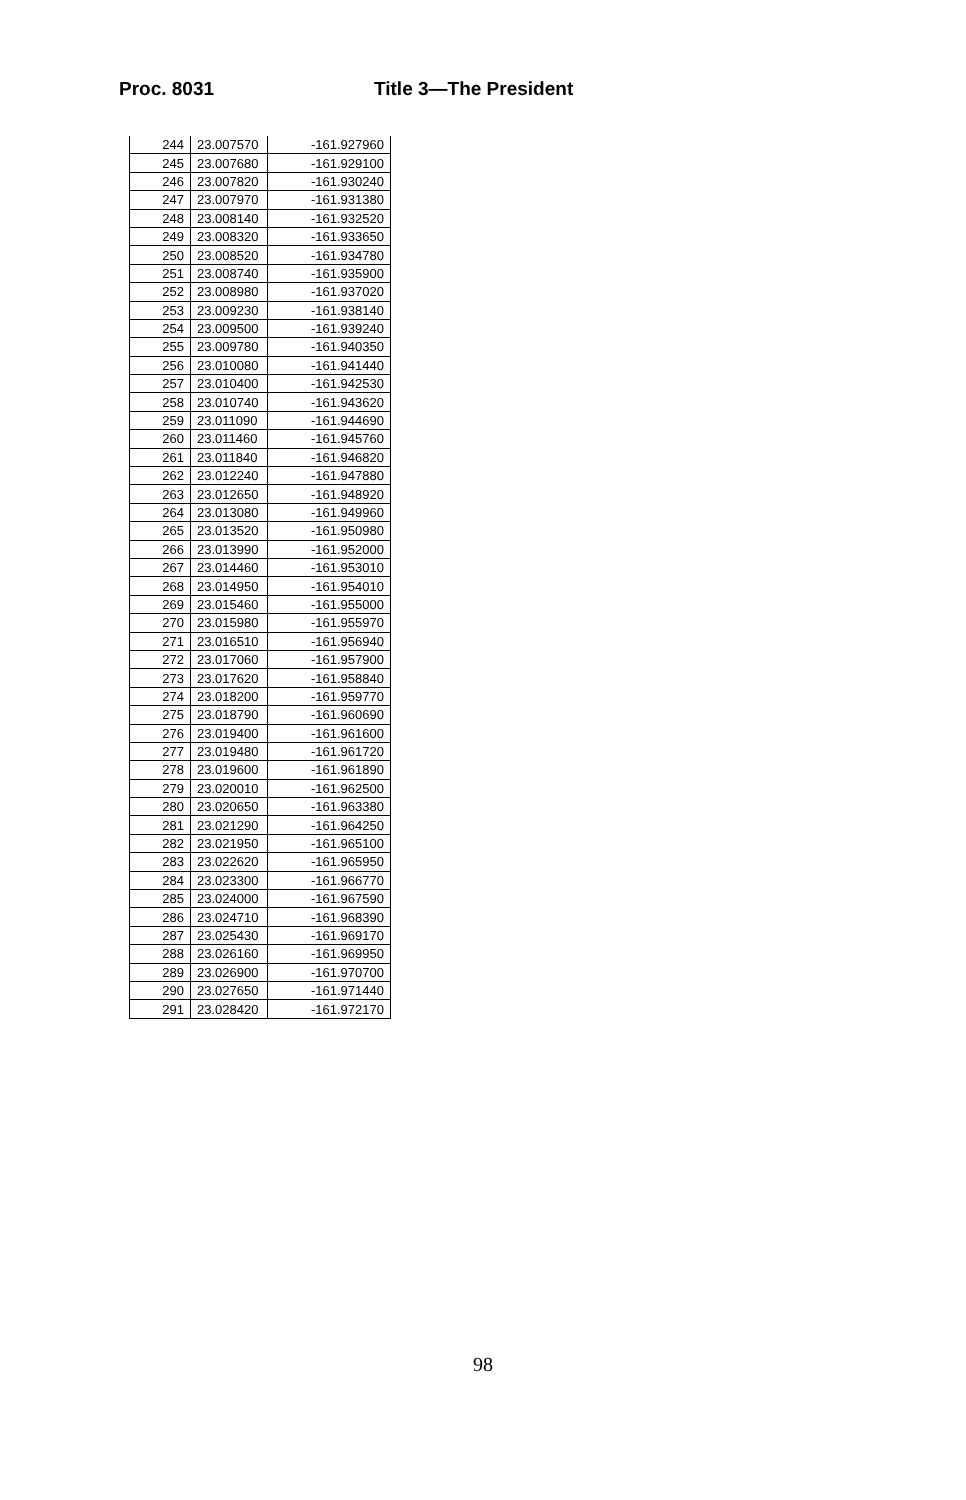Proc. 8031 Title 3—The President
| 244 | 23.007570 | -161.927960 |
| 245 | 23.007680 | -161.929100 |
| 246 | 23.007820 | -161.930240 |
| 247 | 23.007970 | -161.931380 |
| 248 | 23.008140 | -161.932520 |
| 249 | 23.008320 | -161.933650 |
| 250 | 23.008520 | -161.934780 |
| 251 | 23.008740 | -161.935900 |
| 252 | 23.008980 | -161.937020 |
| 253 | 23.009230 | -161.938140 |
| 254 | 23.009500 | -161.939240 |
| 255 | 23.009780 | -161.940350 |
| 256 | 23.010080 | -161.941440 |
| 257 | 23.010400 | -161.942530 |
| 258 | 23.010740 | -161.943620 |
| 259 | 23.011090 | -161.944690 |
| 260 | 23.011460 | -161.945760 |
| 261 | 23.011840 | -161.946820 |
| 262 | 23.012240 | -161.947880 |
| 263 | 23.012650 | -161.948920 |
| 264 | 23.013080 | -161.949960 |
| 265 | 23.013520 | -161.950980 |
| 266 | 23.013990 | -161.952000 |
| 267 | 23.014460 | -161.953010 |
| 268 | 23.014950 | -161.954010 |
| 269 | 23.015460 | -161.955000 |
| 270 | 23.015980 | -161.955970 |
| 271 | 23.016510 | -161.956940 |
| 272 | 23.017060 | -161.957900 |
| 273 | 23.017620 | -161.958840 |
| 274 | 23.018200 | -161.959770 |
| 275 | 23.018790 | -161.960690 |
| 276 | 23.019400 | -161.961600 |
| 277 | 23.019480 | -161.961720 |
| 278 | 23.019600 | -161.961890 |
| 279 | 23.020010 | -161.962500 |
| 280 | 23.020650 | -161.963380 |
| 281 | 23.021290 | -161.964250 |
| 282 | 23.021950 | -161.965100 |
| 283 | 23.022620 | -161.965950 |
| 284 | 23.023300 | -161.966770 |
| 285 | 23.024000 | -161.967590 |
| 286 | 23.024710 | -161.968390 |
| 287 | 23.025430 | -161.969170 |
| 288 | 23.026160 | -161.969950 |
| 289 | 23.026900 | -161.970700 |
| 290 | 23.027650 | -161.971440 |
| 291 | 23.028420 | -161.972170 |
98